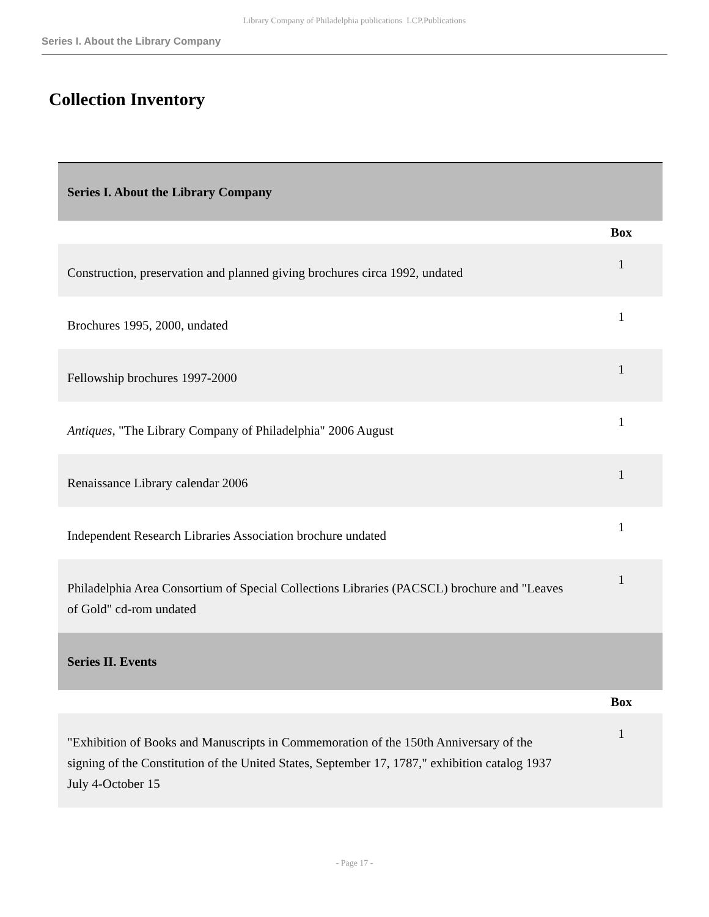Library Company of Philadelphia publications LCP.Publications
Series I. About the Library Company
Collection Inventory
| Series I. About the Library Company | |
| --- | --- |
| | Box |
| Construction, preservation and planned giving brochures circa 1992, undated | 1 |
| Brochures 1995, 2000, undated | 1 |
| Fellowship brochures 1997-2000 | 1 |
| Antiques , "The Library Company of Philadelphia" 2006 August | 1 |
| Renaissance Library calendar 2006 | 1 |
| Independent Research Libraries Association brochure undated | 1 |
| Philadelphia Area Consortium of Special Collections Libraries (PACSCL) brochure and "Leaves of Gold" cd-rom undated | 1 |
| Series II. Events | |
| | Box |
| "Exhibition of Books and Manuscripts in Commemoration of the 150th Anniversary of the signing of the Constitution of the United States, September 17, 1787," exhibition catalog 1937 July 4-October 15 | 1 |
- Page 17 -